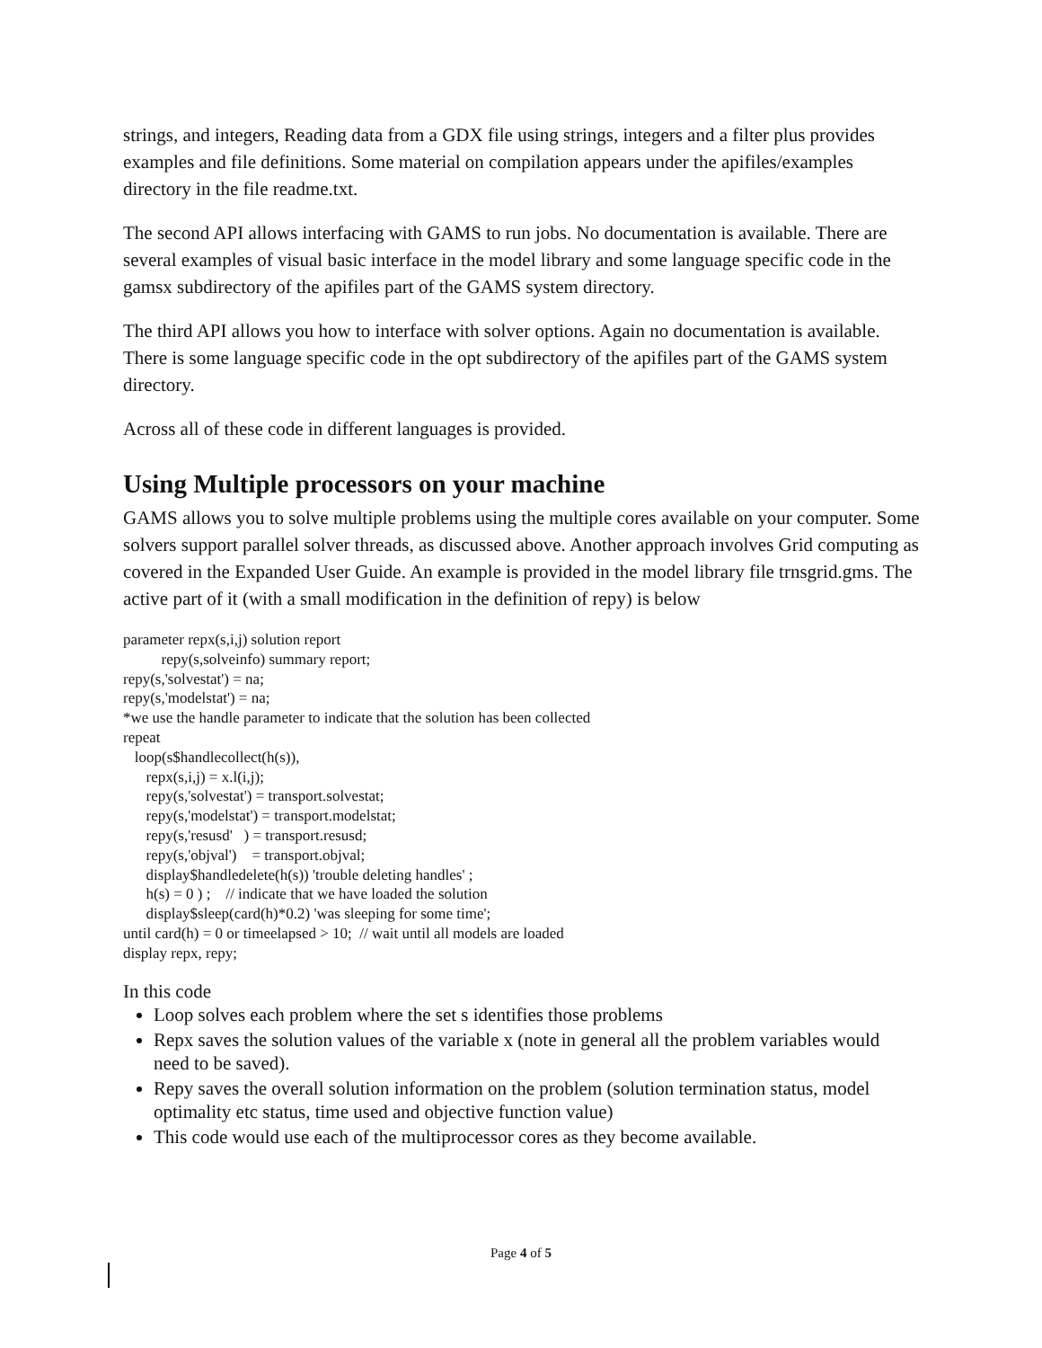strings, and integers, Reading data from a GDX file using strings, integers and a filter plus provides examples and file definitions. Some material on compilation appears under the apifiles/examples directory in the file readme.txt.
The second API allows interfacing with GAMS to run jobs. No documentation is available. There are several examples of visual basic interface in the model library and some language specific code in the gamsx subdirectory of the apifiles part of the GAMS system directory.
The third API allows you how to interface with solver options. Again no documentation is available. There is some language specific code in the opt subdirectory of the apifiles part of the GAMS system directory.
Across all of these code in different languages is provided.
Using Multiple processors on your machine
GAMS allows you to solve multiple problems using the multiple cores available on your computer. Some solvers support parallel solver threads, as discussed above. Another approach involves Grid computing as covered in the Expanded User Guide. An example is provided in the model library file trnsgrid.gms. The active part of it (with a small modification in the definition of repy) is below
parameter repx(s,i,j) solution report
          repy(s,solveinfo) summary report;
repy(s,'solvestat') = na;
repy(s,'modelstat') = na;
*we use the handle parameter to indicate that the solution has been collected
repeat
   loop(s$handlecollect(h(s)),
      repx(s,i,j) = x.l(i,j);
      repy(s,'solvestat') = transport.solvestat;
      repy(s,'modelstat') = transport.modelstat;
      repy(s,'resusd'   ) = transport.resusd;
      repy(s,'objval')    = transport.objval;
      display$handledelete(h(s)) 'trouble deleting handles' ;
      h(s) = 0 ) ;    // indicate that we have loaded the solution
      display$sleep(card(h)*0.2) 'was sleeping for some time';
until card(h) = 0 or timeelapsed > 10;  // wait until all models are loaded
display repx, repy;
In this code
Loop solves each problem where the set s identifies those problems
Repx saves the solution values of the variable x (note in general all the problem variables would need to be saved).
Repy saves the overall solution information on the problem (solution termination status, model optimality etc status, time used and objective function value)
This code would use each of the multiprocessor cores as they become available.
Page 4 of 5